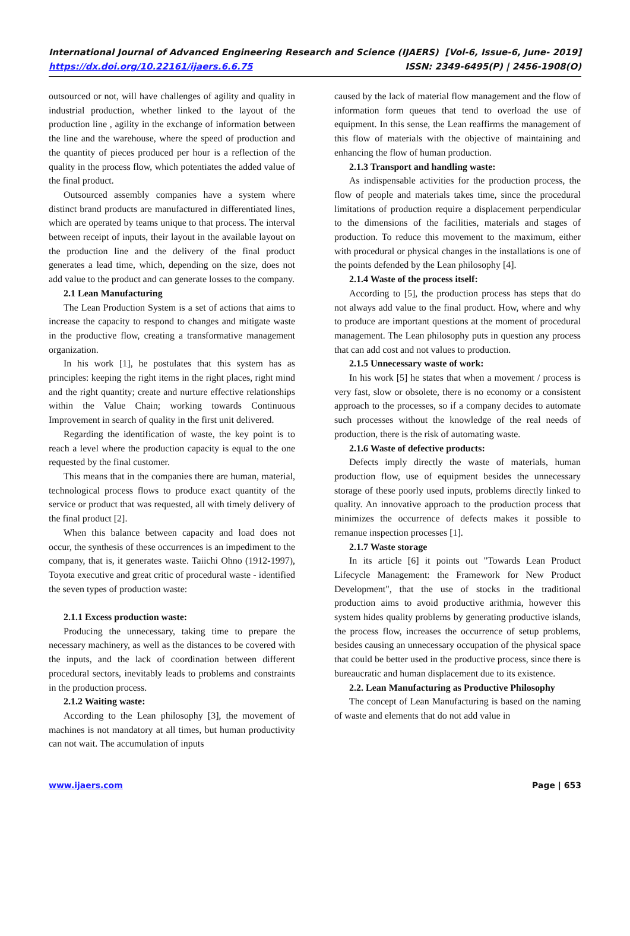International Journal of Advanced Engineering Research and Science (IJAERS) [Vol-6, Issue-6, June- 2019]
https://dx.doi.org/10.22161/ijaers.6.6.75 ISSN: 2349-6495(P) | 2456-1908(O)
outsourced or not, will have challenges of agility and quality in industrial production, whether linked to the layout of the production line , agility in the exchange of information between the line and the warehouse, where the speed of production and the quantity of pieces produced per hour is a reflection of the quality in the process flow, which potentiates the added value of the final product.
Outsourced assembly companies have a system where distinct brand products are manufactured in differentiated lines, which are operated by teams unique to that process. The interval between receipt of inputs, their layout in the available layout on the production line and the delivery of the final product generates a lead time, which, depending on the size, does not add value to the product and can generate losses to the company.
2.1 Lean Manufacturing
The Lean Production System is a set of actions that aims to increase the capacity to respond to changes and mitigate waste in the productive flow, creating a transformative management organization.
In his work [1], he postulates that this system has as principles: keeping the right items in the right places, right mind and the right quantity; create and nurture effective relationships within the Value Chain; working towards Continuous Improvement in search of quality in the first unit delivered.
Regarding the identification of waste, the key point is to reach a level where the production capacity is equal to the one requested by the final customer.
This means that in the companies there are human, material, technological process flows to produce exact quantity of the service or product that was requested, all with timely delivery of the final product [2].
When this balance between capacity and load does not occur, the synthesis of these occurrences is an impediment to the company, that is, it generates waste. Taiichi Ohno (1912-1997), Toyota executive and great critic of procedural waste - identified the seven types of production waste:
2.1.1 Excess production waste:
Producing the unnecessary, taking time to prepare the necessary machinery, as well as the distances to be covered with the inputs, and the lack of coordination between different procedural sectors, inevitably leads to problems and constraints in the production process.
2.1.2 Waiting waste:
According to the Lean philosophy [3], the movement of machines is not mandatory at all times, but human productivity can not wait. The accumulation of inputs
caused by the lack of material flow management and the flow of information form queues that tend to overload the use of equipment. In this sense, the Lean reaffirms the management of this flow of materials with the objective of maintaining and enhancing the flow of human production.
2.1.3 Transport and handling waste:
As indispensable activities for the production process, the flow of people and materials takes time, since the procedural limitations of production require a displacement perpendicular to the dimensions of the facilities, materials and stages of production. To reduce this movement to the maximum, either with procedural or physical changes in the installations is one of the points defended by the Lean philosophy [4].
2.1.4 Waste of the process itself:
According to [5], the production process has steps that do not always add value to the final product. How, where and why to produce are important questions at the moment of procedural management. The Lean philosophy puts in question any process that can add cost and not values to production.
2.1.5 Unnecessary waste of work:
In his work [5] he states that when a movement / process is very fast, slow or obsolete, there is no economy or a consistent approach to the processes, so if a company decides to automate such processes without the knowledge of the real needs of production, there is the risk of automating waste.
2.1.6 Waste of defective products:
Defects imply directly the waste of materials, human production flow, use of equipment besides the unnecessary storage of these poorly used inputs, problems directly linked to quality. An innovative approach to the production process that minimizes the occurrence of defects makes it possible to remanue inspection processes [1].
2.1.7 Waste storage
In its article [6] it points out "Towards Lean Product Lifecycle Management: the Framework for New Product Development", that the use of stocks in the traditional production aims to avoid productive arithmia, however this system hides quality problems by generating productive islands, the process flow, increases the occurrence of setup problems, besides causing an unnecessary occupation of the physical space that could be better used in the productive process, since there is bureaucratic and human displacement due to its existence.
2.2. Lean Manufacturing as Productive Philosophy
The concept of Lean Manufacturing is based on the naming of waste and elements that do not add value in
www.ijaers.com Page | 653